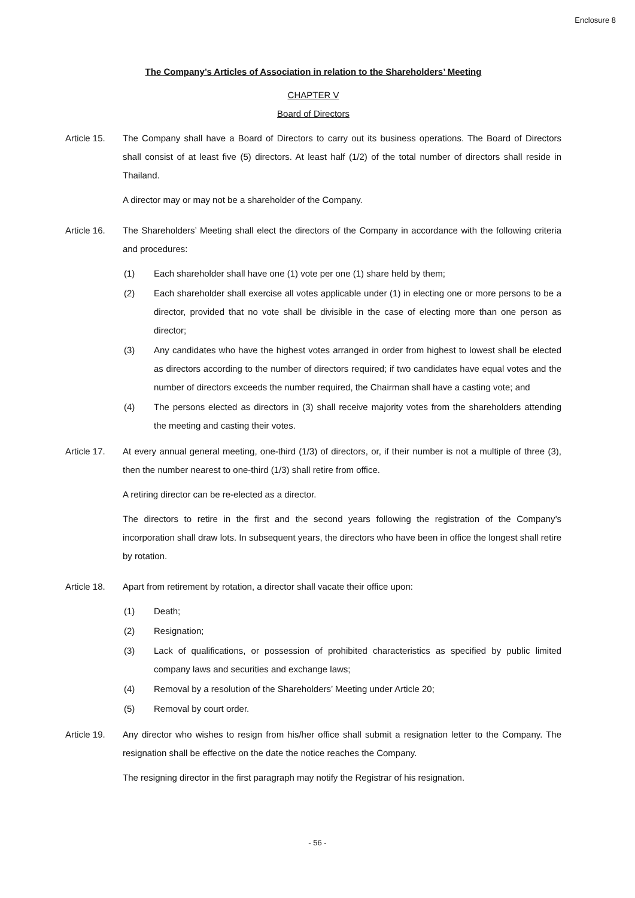Enclosure 8
The Company’s Articles of Association in relation to the Shareholders’ Meeting
CHAPTER V
Board of Directors
Article 15.
The Company shall have a Board of Directors to carry out its business operations. The Board of Directors shall consist of at least five (5) directors. At least half (1/2) of the total number of directors shall reside in Thailand.
A director may or may not be a shareholder of the Company.
Article 16.
The Shareholders’ Meeting shall elect the directors of the Company in accordance with the following criteria and procedures:
(1) Each shareholder shall have one (1) vote per one (1) share held by them;
(2) Each shareholder shall exercise all votes applicable under (1) in electing one or more persons to be a director, provided that no vote shall be divisible in the case of electing more than one person as director;
(3) Any candidates who have the highest votes arranged in order from highest to lowest shall be elected as directors according to the number of directors required; if two candidates have equal votes and the number of directors exceeds the number required, the Chairman shall have a casting vote; and
(4) The persons elected as directors in (3) shall receive majority votes from the shareholders attending the meeting and casting their votes.
Article 17.
At every annual general meeting, one-third (1/3) of directors, or, if their number is not a multiple of three (3), then the number nearest to one-third (1/3) shall retire from office.
A retiring director can be re-elected as a director.
The directors to retire in the first and the second years following the registration of the Company’s incorporation shall draw lots. In subsequent years, the directors who have been in office the longest shall retire by rotation.
Article 18.
Apart from retirement by rotation, a director shall vacate their office upon:
(1) Death;
(2) Resignation;
(3) Lack of qualifications, or possession of prohibited characteristics as specified by public limited company laws and securities and exchange laws;
(4) Removal by a resolution of the Shareholders’ Meeting under Article 20;
(5) Removal by court order.
Article 19.
Any director who wishes to resign from his/her office shall submit a resignation letter to the Company. The resignation shall be effective on the date the notice reaches the Company.
The resigning director in the first paragraph may notify the Registrar of his resignation.
- 56 -